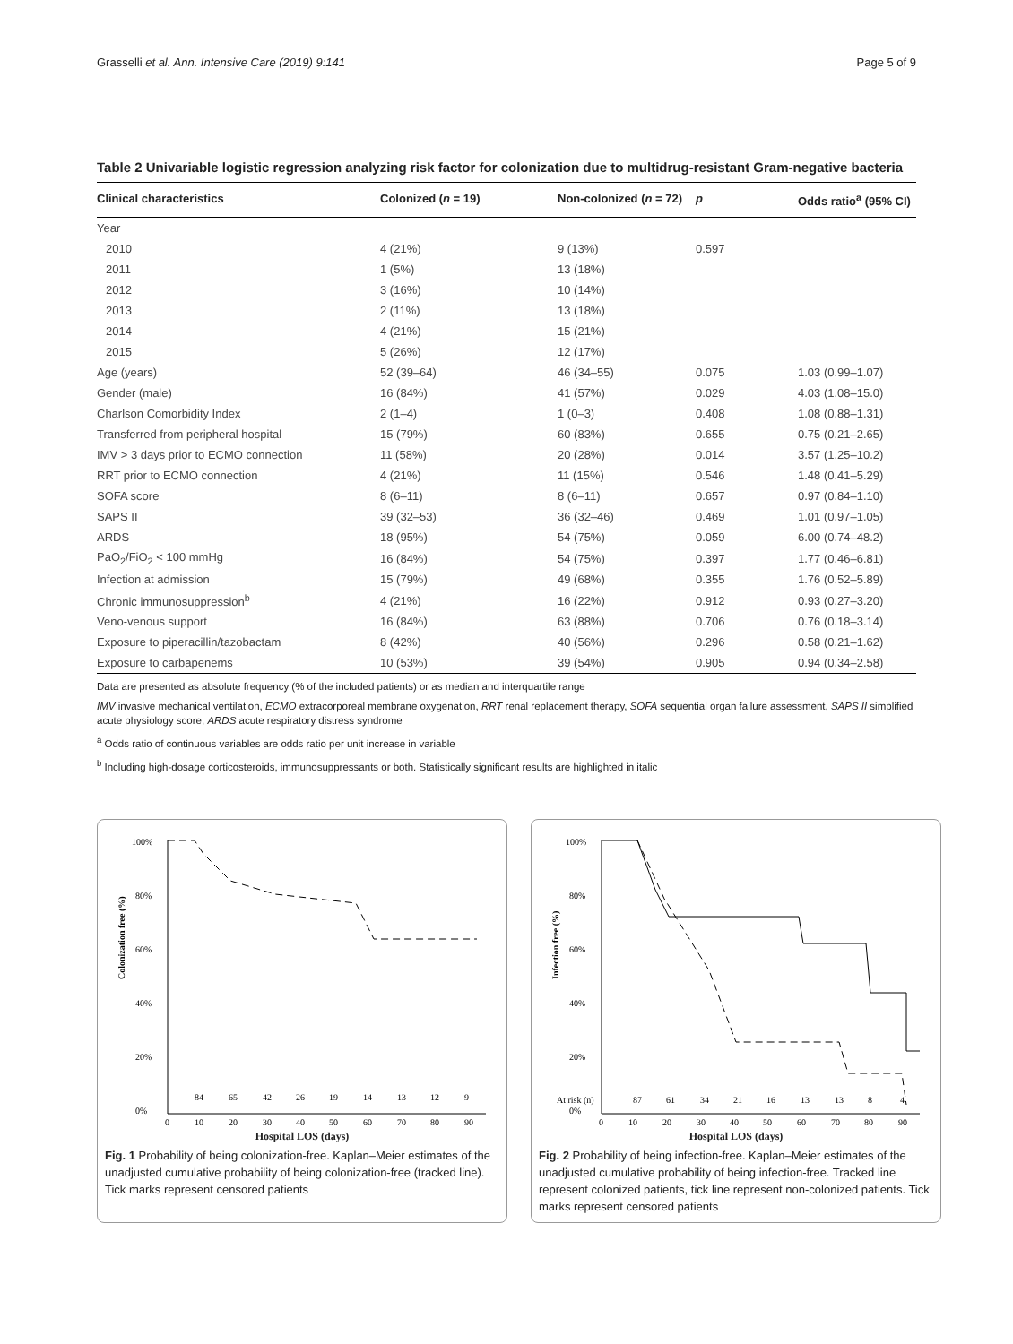Grasselli et al. Ann. Intensive Care (2019) 9:141 Page 5 of 9
Table 2 Univariable logistic regression analyzing risk factor for colonization due to multidrug-resistant Gram-negative bacteria
| Clinical characteristics | Colonized ( n = 19) | Non-colonized ( n = 72) | p | Odds ratio<sup>a</sup> (95% CI) |
| --- | --- | --- | --- | --- |
| Year | | | | |
| 2010 | 4 (21%) | 9 (13%) | 0.597 | |
| 2011 | 1 (5%) | 13 (18%) | | |
| 2012 | 3 (16%) | 10 (14%) | | |
| 2013 | 2 (11%) | 13 (18%) | | |
| 2014 | 4 (21%) | 15 (21%) | | |
| 2015 | 5 (26%) | 12 (17%) | | |
| Age (years) | 52 (39–64) | 46 (34–55) | 0.075 | 1.03 (0.99–1.07) |
| Gender (male) | 16 (84%) | 41 (57%) | 0.029 | 4.03 (1.08–15.0) |
| Charlson Comorbidity Index | 2 (1–4) | 1 (0–3) | 0.408 | 1.08 (0.88–1.31) |
| Transferred from peripheral hospital | 15 (79%) | 60 (83%) | 0.655 | 0.75 (0.21–2.65) |
| IMV > 3 days prior to ECMO connection | 11 (58%) | 20 (28%) | 0.014 | 3.57 (1.25–10.2) |
| RRT prior to ECMO connection | 4 (21%) | 11 (15%) | 0.546 | 1.48 (0.41–5.29) |
| SOFA score | 8 (6–11) | 8 (6–11) | 0.657 | 0.97 (0.84–1.10) |
| SAPS II | 39 (32–53) | 36 (32–46) | 0.469 | 1.01 (0.97–1.05) |
| ARDS | 18 (95%) | 54 (75%) | 0.059 | 6.00 (0.74–48.2) |
| PaO<sub>2</sub>/FiO<sub>2</sub> < 100 mmHg | 16 (84%) | 54 (75%) | 0.397 | 1.77 (0.46–6.81) |
| Infection at admission | 15 (79%) | 49 (68%) | 0.355 | 1.76 (0.52–5.89) |
| Chronic immunosuppression<sup>b</sup> | 4 (21%) | 16 (22%) | 0.912 | 0.93 (0.27–3.20) |
| Veno-venous support | 16 (84%) | 63 (88%) | 0.706 | 0.76 (0.18–3.14) |
| Exposure to piperacillin/tazobactam | 8 (42%) | 40 (56%) | 0.296 | 0.58 (0.21–1.62) |
| Exposure to carbapenems | 10 (53%) | 39 (54%) | 0.905 | 0.94 (0.34–2.58) |
Data are presented as absolute frequency (% of the included patients) or as median and interquartile range
IMV invasive mechanical ventilation, ECMO extracorporeal membrane oxygenation, RRT renal replacement therapy, SOFA sequential organ failure assessment, SAPS II simplified acute physiology score, ARDS acute respiratory distress syndrome
<sup>a</sup> Odds ratio of continuous variables are odds ratio per unit increase in variable
<sup>b</sup> Including high-dosage corticosteroids, immunosuppressants or both. Statistically significant results are highlighted in italic
100%
80%
60%
40%
20%
0%
Colonization free (%)
84
65
42
26
19
14
13
12
9
0
10
20
30
40
50
60
70
80
90
Hospital LOS (days)
Fig. 1 Probability of being colonization-free. Kaplan–Meier estimates of the unadjusted cumulative probability of being colonization-free (tracked line). Tick marks represent censored patients
100%
80%
60%
40%
20%
0%
Infection free (%)
At risk (n)
87
61
34
21
16
13
13
8
4
0
10
20
30
40
50
60
70
80
90
Hospital LOS (days)
Fig. 2 Probability of being infection-free. Kaplan–Meier estimates of the unadjusted cumulative probability of being infection-free. Tracked line represent colonized patients, tick line represent non-colonized patients. Tick marks represent censored patients